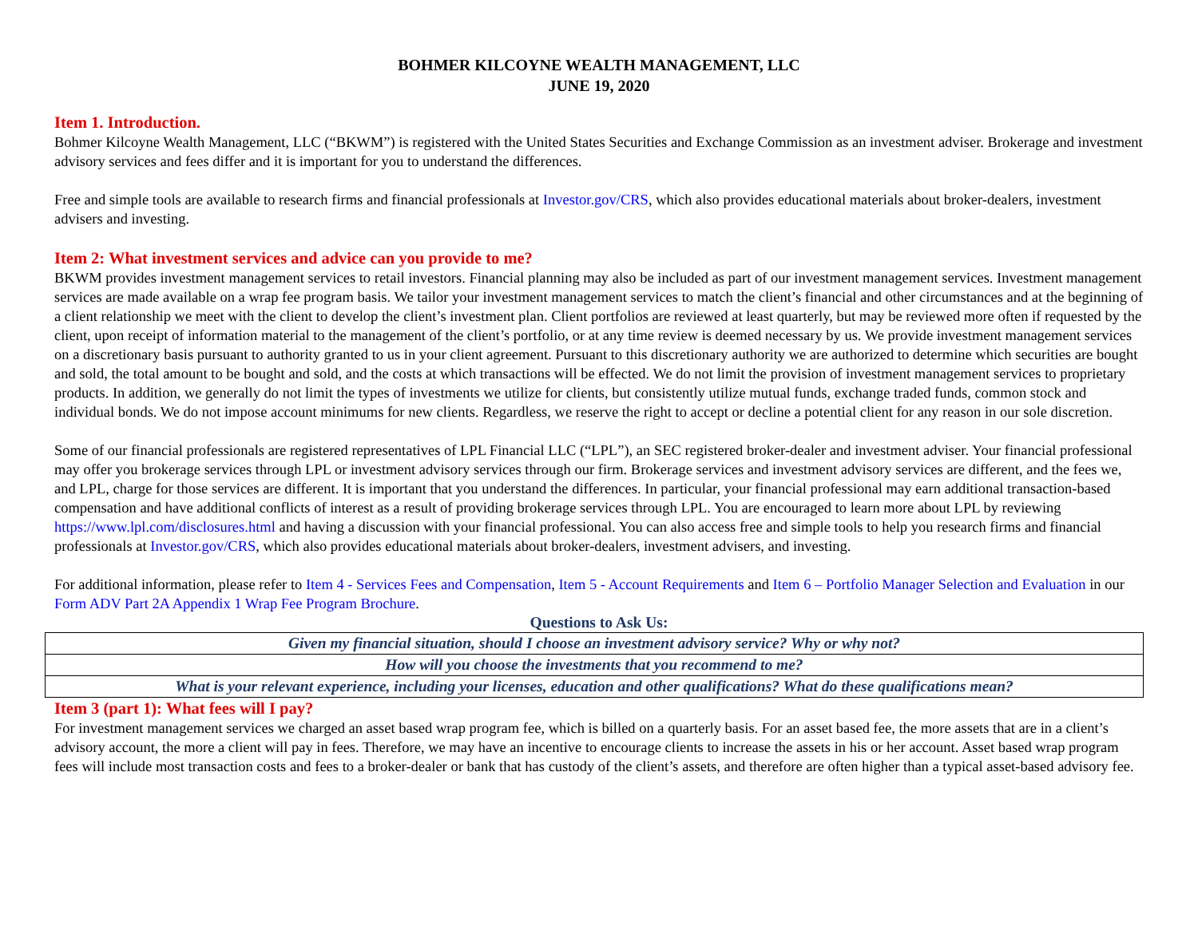BOHMER KILCOYNE WEALTH MANAGEMENT, LLC
JUNE 19, 2020
Item 1. Introduction.
Bohmer Kilcoyne Wealth Management, LLC (“BKWM”) is registered with the United States Securities and Exchange Commission as an investment adviser. Brokerage and investment advisory services and fees differ and it is important for you to understand the differences.
Free and simple tools are available to research firms and financial professionals at Investor.gov/CRS, which also provides educational materials about broker-dealers, investment advisers and investing.
Item 2: What investment services and advice can you provide to me?
BKWM provides investment management services to retail investors. Financial planning may also be included as part of our investment management services. Investment management services are made available on a wrap fee program basis. We tailor your investment management services to match the client’s financial and other circumstances and at the beginning of a client relationship we meet with the client to develop the client’s investment plan. Client portfolios are reviewed at least quarterly, but may be reviewed more often if requested by the client, upon receipt of information material to the management of the client’s portfolio, or at any time review is deemed necessary by us. We provide investment management services on a discretionary basis pursuant to authority granted to us in your client agreement. Pursuant to this discretionary authority we are authorized to determine which securities are bought and sold, the total amount to be bought and sold, and the costs at which transactions will be effected. We do not limit the provision of investment management services to proprietary products. In addition, we generally do not limit the types of investments we utilize for clients, but consistently utilize mutual funds, exchange traded funds, common stock and individual bonds. We do not impose account minimums for new clients. Regardless, we reserve the right to accept or decline a potential client for any reason in our sole discretion.
Some of our financial professionals are registered representatives of LPL Financial LLC (“LPL”), an SEC registered broker-dealer and investment adviser. Your financial professional may offer you brokerage services through LPL or investment advisory services through our firm. Brokerage services and investment advisory services are different, and the fees we, and LPL, charge for those services are different. It is important that you understand the differences. In particular, your financial professional may earn additional transaction-based compensation and have additional conflicts of interest as a result of providing brokerage services through LPL. You are encouraged to learn more about LPL by reviewing https://www.lpl.com/disclosures.html and having a discussion with your financial professional. You can also access free and simple tools to help you research firms and financial professionals at Investor.gov/CRS, which also provides educational materials about broker-dealers, investment advisers, and investing.
For additional information, please refer to Item 4 - Services Fees and Compensation, Item 5 - Account Requirements and Item 6 – Portfolio Manager Selection and Evaluation in our Form ADV Part 2A Appendix 1 Wrap Fee Program Brochure.
Questions to Ask Us:
| Given my financial situation, should I choose an investment advisory service? Why or why not? |
| How will you choose the investments that you recommend to me? |
| What is your relevant experience, including your licenses, education and other qualifications? What do these qualifications mean? |
Item 3 (part 1): What fees will I pay?
For investment management services we charged an asset based wrap program fee, which is billed on a quarterly basis. For an asset based fee, the more assets that are in a client’s advisory account, the more a client will pay in fees. Therefore, we may have an incentive to encourage clients to increase the assets in his or her account. Asset based wrap program fees will include most transaction costs and fees to a broker-dealer or bank that has custody of the client’s assets, and therefore are often higher than a typical asset-based advisory fee.